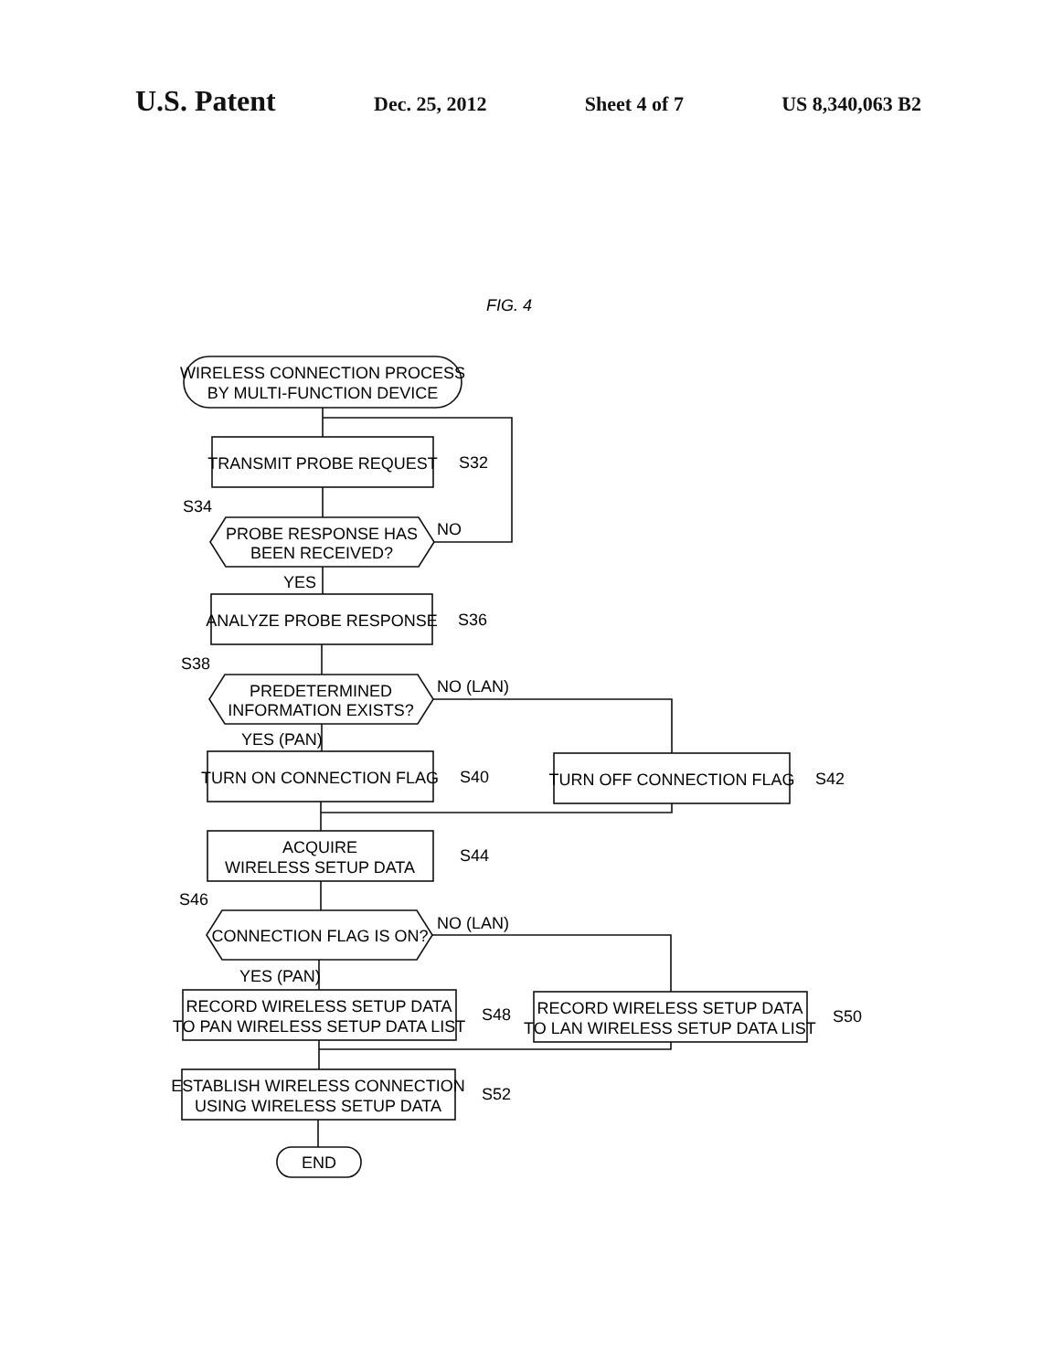U.S. Patent Dec. 25, 2012 Sheet 4 of 7 US 8,340,063 B2
WIRELESS CONNECTION PROCESS
BY MULTI-FUNCTION DEVICE
TRANSMIT PROBE REQUEST
PROBE RESPONSE HAS
BEEN RECEIVED?
ANALYZE PROBE RESPONSE
PREDETERMINED
INFORMATION EXISTS?
TURN ON CONNECTION FLAG
TURN OFF CONNECTION FLAG
ACQUIRE
WIRELESS SETUP DATA
CONNECTION FLAG IS ON?
RECORD WIRELESS SETUP DATA
TO PAN WIRELESS SETUP DATA LIST
RECORD WIRELESS SETUP DATA
TO LAN WIRELESS SETUP DATA LIST
ESTABLISH WIRELESS CONNECTION
USING WIRELESS SETUP DATA
END
FIG. 4
S32
S34
NO
YES
S36
S38
NO (LAN)
YES (PAN)
S40
S42
S44
S46
NO (LAN)
YES (PAN)
S48
S50
S52